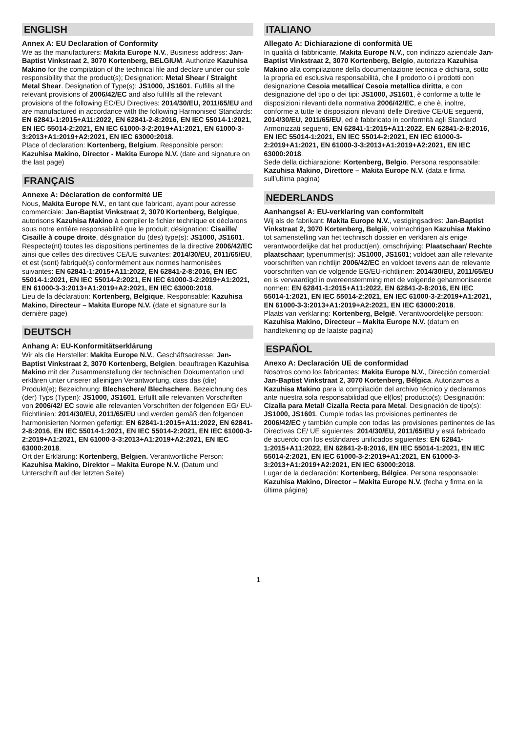ENGLISH
Annex A: EU Declaration of Conformity
We as the manufacturers: Makita Europe N.V., Business address: Jan-Baptist Vinkstraat 2, 3070 Kortenberg, BELGIUM. Authorize Kazuhisa Makino for the compilation of the technical file and declare under our sole responsibility that the product(s); Designation: Metal Shear / Straight Metal Shear. Designation of Type(s): JS1000, JS1601. Fulfills all the relevant provisions of 2006/42/EC and also fulfills all the relevant provisions of the following EC/EU Directives: 2014/30/EU, 2011/65/EU and are manufactured in accordance with the following Harmonised Standards: EN 62841-1:2015+A11:2022, EN 62841-2-8:2016, EN IEC 55014-1:2021, EN IEC 55014-2:2021, EN IEC 61000-3-2:2019+A1:2021, EN 61000-3-3:2013+A1:2019+A2:2021, EN IEC 63000:2018.
Place of declaration: Kortenberg, Belgium. Responsible person: Kazuhisa Makino, Director - Makita Europe N.V. (date and signature on the last page)
FRANÇAIS
Annexe A: Déclaration de conformité UE
Nous, Makita Europe N.V., en tant que fabricant, ayant pour adresse commerciale: Jan-Baptist Vinkstraat 2, 3070 Kortenberg, Belgique, autorisons Kazuhisa Makino à compiler le fichier technique et déclarons sous notre entière responsabilité que le produit; désignation: Cisaille/ Cisaille à coupe droite, désignation du (des) type(s): JS1000, JS1601. Respecte(nt) toutes les dispositions pertinentes de la directive 2006/42/EC ainsi que celles des directives CE/UE suivantes: 2014/30/EU, 2011/65/EU, et est (sont) fabriqué(s) conformément aux normes harmonisées suivantes: EN 62841-1:2015+A11:2022, EN 62841-2-8:2016, EN IEC 55014-1:2021, EN IEC 55014-2:2021, EN IEC 61000-3-2:2019+A1:2021, EN 61000-3-3:2013+A1:2019+A2:2021, EN IEC 63000:2018.
Lieu de la déclaration: Kortenberg, Belgique. Responsable: Kazuhisa Makino, Directeur – Makita Europe N.V. (date et signature sur la dernière page)
DEUTSCH
Anhang A: EU-Konformitätserklärung
Wir als die Hersteller: Makita Europe N.V., Geschäftsadresse: Jan-Baptist Vinkstraat 2, 3070 Kortenberg, Belgien. beauftragen Kazuhisa Makino mit der Zusammenstellung der technischen Dokumentation und erklären unter unserer alleinigen Verantwortung, dass das (die) Produkt(e); Bezeichnung: Blechschere/ Blechschere. Bezeichnung des (der) Typs (Typen): JS1000, JS1601. Erfüllt alle relevanten Vorschriften von 2006/42/ EC sowie alle relevanten Vorschriften der folgenden EG/ EU-Richtlinien: 2014/30/EU, 2011/65/EU und werden gemäß den folgenden harmonisierten Normen gefertigt: EN 62841-1:2015+A11:2022, EN 62841-2-8:2016, EN IEC 55014-1:2021, EN IEC 55014-2:2021, EN IEC 61000-3-2:2019+A1:2021, EN 61000-3-3:2013+A1:2019+A2:2021, EN IEC 63000:2018.
Ort der Erklärung: Kortenberg, Belgien. Verantwortliche Person: Kazuhisa Makino, Direktor – Makita Europe N.V. (Datum und Unterschrift auf der letzten Seite)
ITALIANO
Allegato A: Dichiarazione di conformità UE
In qualità di fabbricante, Makita Europe N.V., con indirizzo aziendale Jan-Baptist Vinkstraat 2, 3070 Kortenberg, Belgio, autorizza Kazuhisa Makino alla compilazione della documentazione tecnica e dichiara, sotto la propria ed esclusiva responsabilità, che il prodotto o i prodotti con designazione Cesoia metallica/ Cesoia metallica diritta, e con designazione del tipo o dei tipi: JS1000, JS1601, è conforme a tutte le disposizioni rilevanti della normativa 2006/42/EC, e che è, inoltre, conforme a tutte le disposizioni rilevanti delle Direttive CE/UE seguenti, 2014/30/EU, 2011/65/EU, ed è fabbricato in conformità agli Standard Armonizzati seguenti, EN 62841-1:2015+A11:2022, EN 62841-2-8:2016, EN IEC 55014-1:2021, EN IEC 55014-2:2021, EN IEC 61000-3-2:2019+A1:2021, EN 61000-3-3:2013+A1:2019+A2:2021, EN IEC 63000:2018.
Sede della dichiarazione: Kortenberg, Belgio. Persona responsabile: Kazuhisa Makino, Direttore – Makita Europe N.V. (data e firma sull’ultima pagina)
NEDERLANDS
Aanhangsel A: EU-verklaring van conformiteit
Wij als de fabrikant: Makita Europe N.V., vestigingsadres: Jan-Baptist Vinkstraat 2, 3070 Kortenberg, België, volmachtigen Kazuhisa Makino tot samenstelling van het technisch dossier en verklaren als enige verantwoordelijke dat het product(en), omschrijving: Plaatschaar/ Rechte plaatschaar; typenummer(s): JS1000, JS1601; voldoet aan alle relevante voorschriften van richtlijn 2006/42/EC en voldoet tevens aan de relevante voorschriften van de volgende EG/EU-richtlijnen: 2014/30/EU, 2011/65/EU en is vervaardigd in overeenstemming met de volgende geharmoniseerde normen: EN 62841-1:2015+A11:2022, EN 62841-2-8:2016, EN IEC 55014-1:2021, EN IEC 55014-2:2021, EN IEC 61000-3-2:2019+A1:2021, EN 61000-3-3:2013+A1:2019+A2:2021, EN IEC 63000:2018.
Plaats van verklaring: Kortenberg, België. Verantwoordelijke persoon: Kazuhisa Makino, Directeur – Makita Europe N.V. (datum en handtekening op de laatste pagina)
ESPAÑOL
Anexo A: Declaración UE de conformidad
Nosotros como los fabricantes: Makita Europe N.V., Dirección comercial: Jan-Baptist Vinkstraat 2, 3070 Kortenberg, Bélgica. Autorizamos a Kazuhisa Makino para la compilación del archivo técnico y declaramos ante nuestra sola responsabilidad que el(los) producto(s); Designación: Cizalla para Metal/ Cizalla Recta para Metal. Designación de tipo(s): JS1000, JS1601. Cumple todas las provisiones pertinentes de 2006/42/EC y también cumple con todas las provisiones pertinentes de las Directivas CE/ UE siguientes: 2014/30/EU, 2011/65/EU y está fabricado de acuerdo con los estándares unificados siguientes: EN 62841-1:2015+A11:2022, EN 62841-2-8:2016, EN IEC 55014-1:2021, EN IEC 55014-2:2021, EN IEC 61000-3-2:2019+A1:2021, EN 61000-3-3:2013+A1:2019+A2:2021, EN IEC 63000:2018.
Lugar de la declaración: Kortenberg, Bélgica. Persona responsable: Kazuhisa Makino, Director – Makita Europe N.V. (fecha y firma en la última página)
1